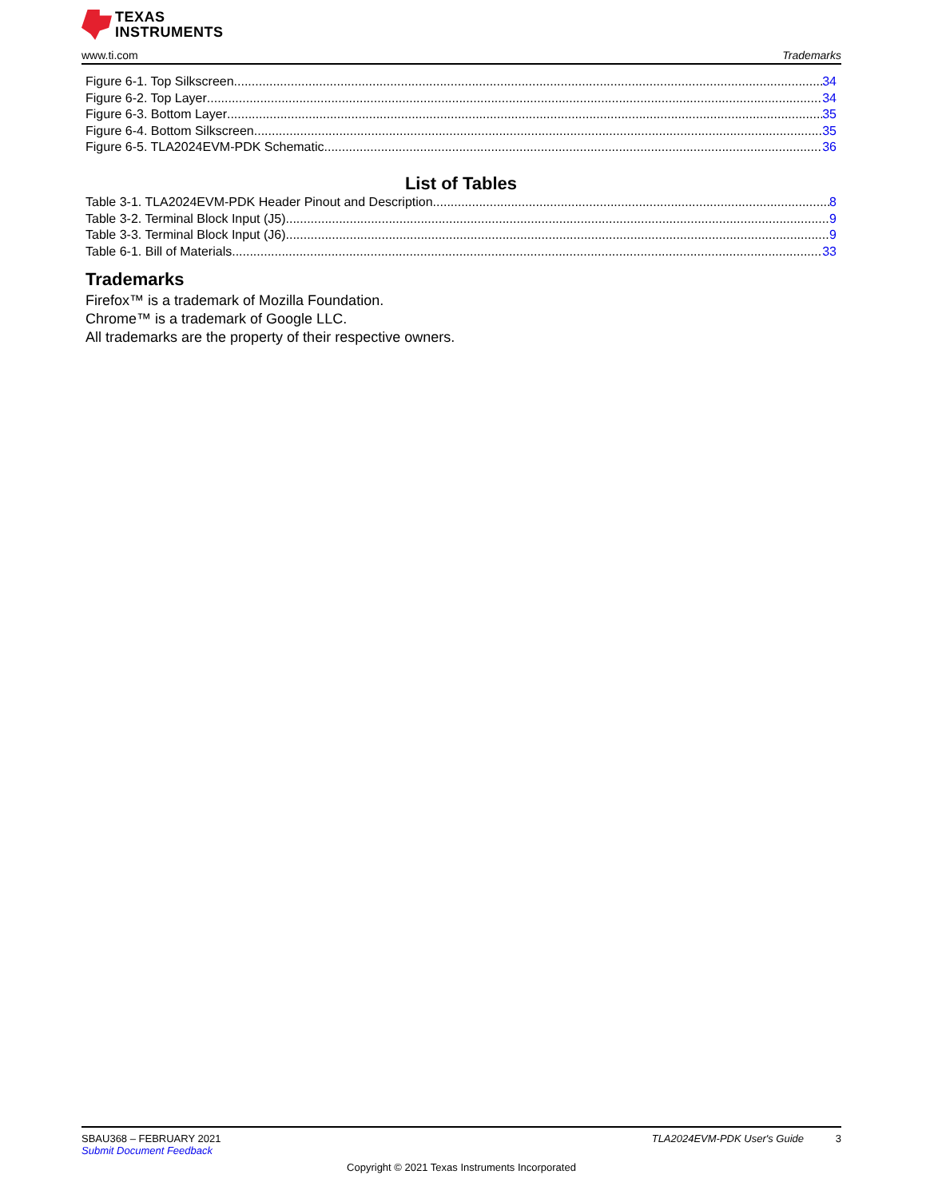TEXAS
INSTRUMENTS
www.ti.com Trademarks
Figure 6-1. Top Silkscreen 34
Figure 6-2. Top Layer 34
Figure 6-3. Bottom Layer 35
Figure 6-4. Bottom Silkscreen 35
Figure 6-5. TLA2024EVM-PDK Schematic 36
List of Tables
Table 3-1. TLA2024EVM-PDK Header Pinout and Description 8
Table 3-2. Terminal Block Input (J5) 9
Table 3-3. Terminal Block Input (J6) 9
Table 6-1. Bill of Materials 33
Trademarks
Firefox™ is a trademark of Mozilla Foundation.
Chrome™ is a trademark of Google LLC.
All trademarks are the property of their respective owners.
SBAU368 – FEBRUARY 2021 TLA2024EVM-PDK User's Guide 3
Submit Document Feedback
Copyright © 2021 Texas Instruments Incorporated